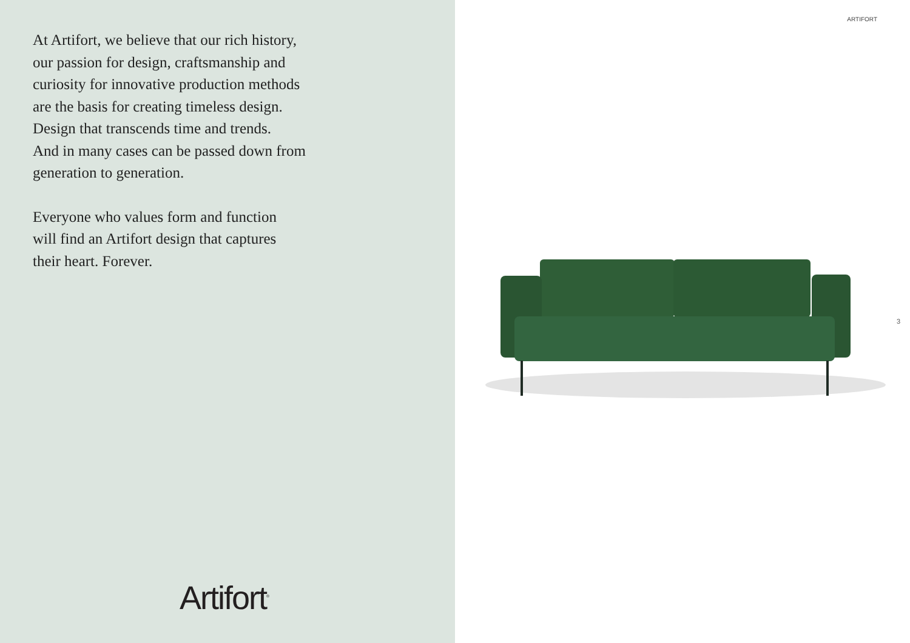At Artifort, we believe that our rich history,
our passion for design, craftsmanship and
curiosity for innovative production methods
are the basis for creating timeless design.
Design that transcends time and trends.
And in many cases can be passed down from
generation to generation.
Everyone who values form and function
will find an Artifort design that captures
their heart. Forever.
Artifort<sup>®</sup>
ARTIFORT
3